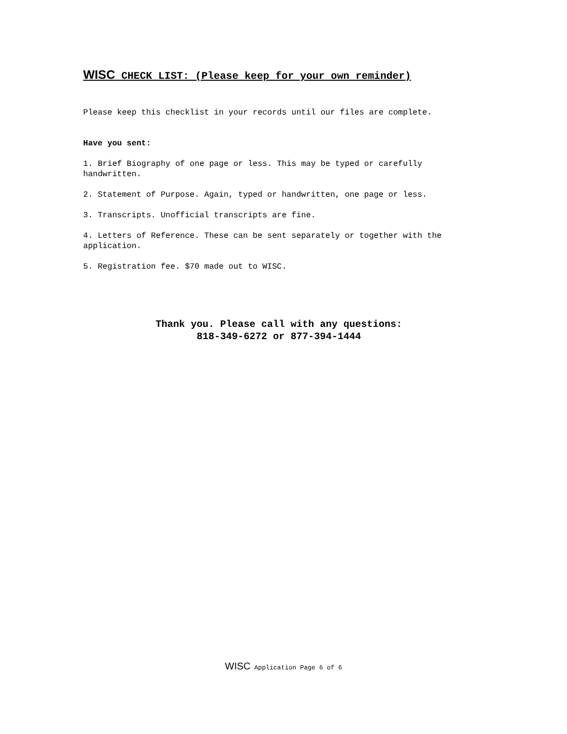WISC CHECK LIST: (Please keep for your own reminder)
Please keep this checklist in your records until our files are complete.
Have you sent:
1. Brief Biography of one page or less. This may be typed or carefully handwritten.
2. Statement of Purpose. Again, typed or handwritten, one page or less.
3. Transcripts. Unofficial transcripts are fine.
4. Letters of Reference. These can be sent separately or together with the application.
5. Registration fee. $70 made out to WISC.
Thank you. Please call with any questions:
818-349-6272 or 877-394-1444
WISC Application Page 6 of 6